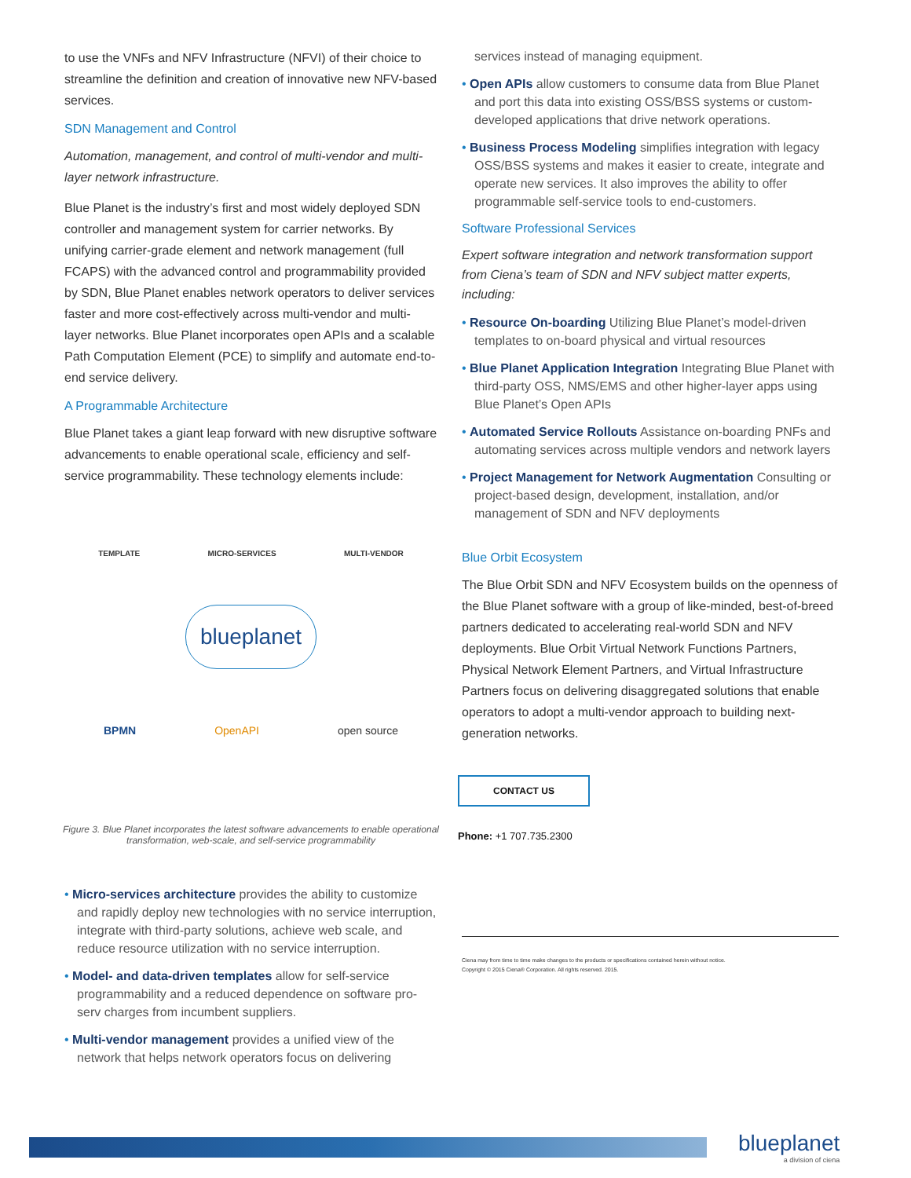to use the VNFs and NFV Infrastructure (NFVI) of their choice to streamline the definition and creation of innovative new NFV-based services.
SDN Management and Control
Automation, management, and control of multi-vendor and multi-layer network infrastructure.
Blue Planet is the industry’s first and most widely deployed SDN controller and management system for carrier networks. By unifying carrier-grade element and network management (full FCAPS) with the advanced control and programmability provided by SDN, Blue Planet enables network operators to deliver services faster and more cost-effectively across multi-vendor and multi-layer networks. Blue Planet incorporates open APIs and a scalable Path Computation Element (PCE) to simplify and automate end-to-end service delivery.
A Programmable Architecture
Blue Planet takes a giant leap forward with new disruptive software advancements to enable operational scale, efficiency and self-service programmability. These technology elements include:
TEMPLATE MICRO-SERVICES MULTI-VENDOR
blueplanet
BPMN OpenAPI open source
Figure 3. Blue Planet incorporates the latest software advancements to enable operational transformation, web-scale, and self-service programmability
• Micro-services architecture provides the ability to customize and rapidly deploy new technologies with no service interruption, integrate with third-party solutions, achieve web scale, and reduce resource utilization with no service interruption.
• Model- and data-driven templates allow for self-service programmability and a reduced dependence on software pro-serv charges from incumbent suppliers.
• Multi-vendor management provides a unified view of the network that helps network operators focus on delivering
services instead of managing equipment.
• Open APIs allow customers to consume data from Blue Planet and port this data into existing OSS/BSS systems or custom-developed applications that drive network operations.
• Business Process Modeling simplifies integration with legacy OSS/BSS systems and makes it easier to create, integrate and operate new services. It also improves the ability to offer programmable self-service tools to end-customers.
Software Professional Services
Expert software integration and network transformation support from Ciena’s team of SDN and NFV subject matter experts, including:
• Resource On-boarding Utilizing Blue Planet’s model-driven templates to on-board physical and virtual resources
• Blue Planet Application Integration Integrating Blue Planet with third-party OSS, NMS/EMS and other higher-layer apps using Blue Planet’s Open APIs
• Automated Service Rollouts Assistance on-boarding PNFs and automating services across multiple vendors and network layers
• Project Management for Network Augmentation Consulting or project-based design, development, installation, and/or management of SDN and NFV deployments
Blue Orbit Ecosystem
The Blue Orbit SDN and NFV Ecosystem builds on the openness of the Blue Planet software with a group of like-minded, best-of-breed partners dedicated to accelerating real-world SDN and NFV deployments. Blue Orbit Virtual Network Functions Partners, Physical Network Element Partners, and Virtual Infrastructure Partners focus on delivering disaggregated solutions that enable operators to adopt a multi-vendor approach to building next-generation networks.
CONTACT US
Phone: +1 707.735.2300
Ciena may from time to time make changes to the products or specifications contained herein without notice.
Copyright © 2015 Ciena® Corporation. All rights reserved. 2015.
blueplanet
a division of ciena